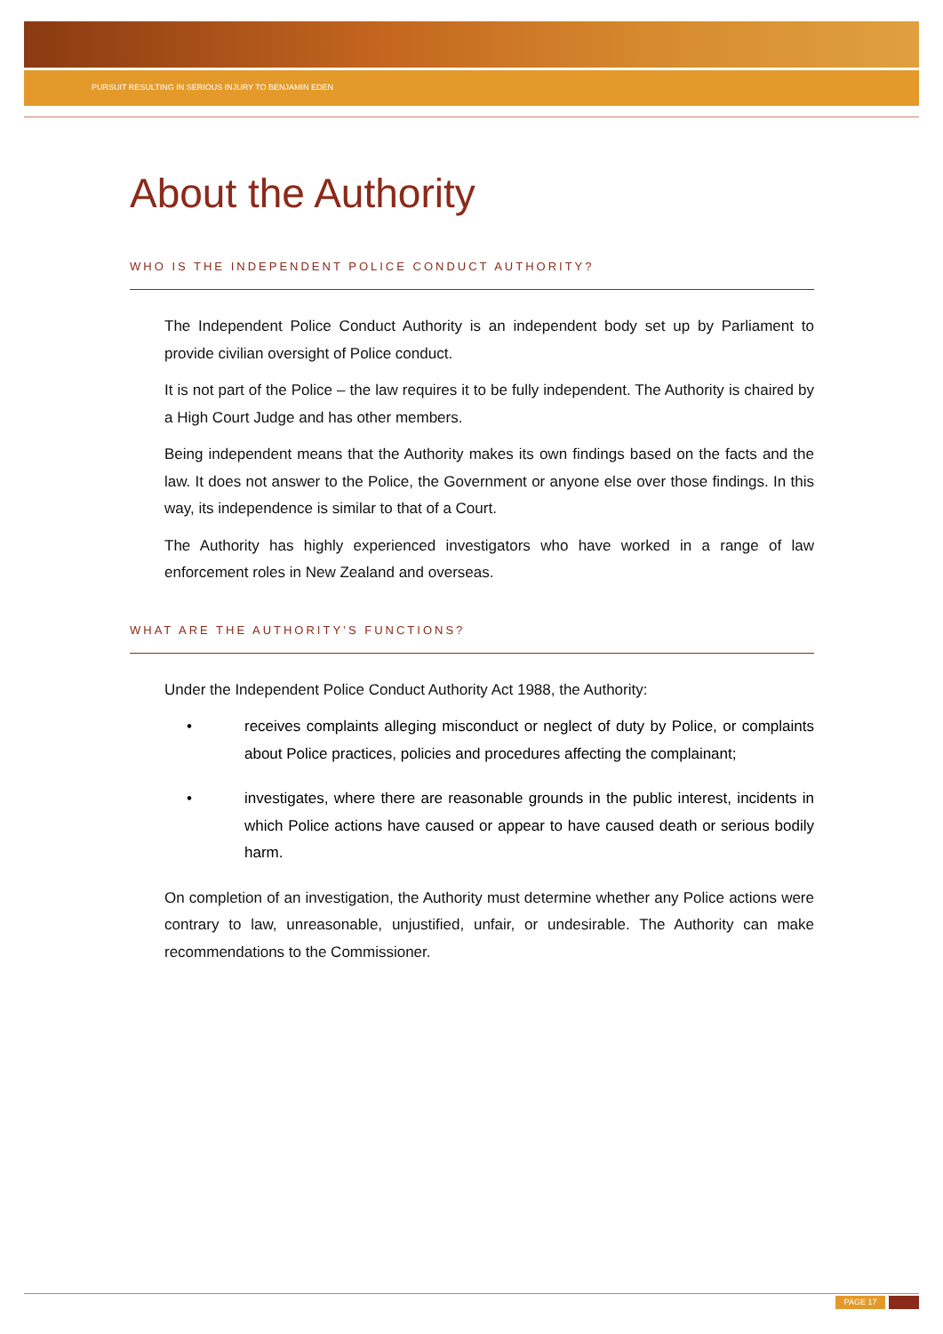PURSUIT RESULTING IN SERIOUS INJURY TO BENJAMIN EDEN
About the Authority
WHO IS THE INDEPENDENT POLICE CONDUCT AUTHORITY?
The Independent Police Conduct Authority is an independent body set up by Parliament to provide civilian oversight of Police conduct.
It is not part of the Police – the law requires it to be fully independent. The Authority is chaired by a High Court Judge and has other members.
Being independent means that the Authority makes its own findings based on the facts and the law. It does not answer to the Police, the Government or anyone else over those findings. In this way, its independence is similar to that of a Court.
The Authority has highly experienced investigators who have worked in a range of law enforcement roles in New Zealand and overseas.
WHAT ARE THE AUTHORITY’S FUNCTIONS?
Under the Independent Police Conduct Authority Act 1988, the Authority:
• receives complaints alleging misconduct or neglect of duty by Police, or complaints about Police practices, policies and procedures affecting the complainant;
• investigates, where there are reasonable grounds in the public interest, incidents in which Police actions have caused or appear to have caused death or serious bodily harm.
On completion of an investigation, the Authority must determine whether any Police actions were contrary to law, unreasonable, unjustified, unfair, or undesirable. The Authority can make recommendations to the Commissioner.
PAGE 17